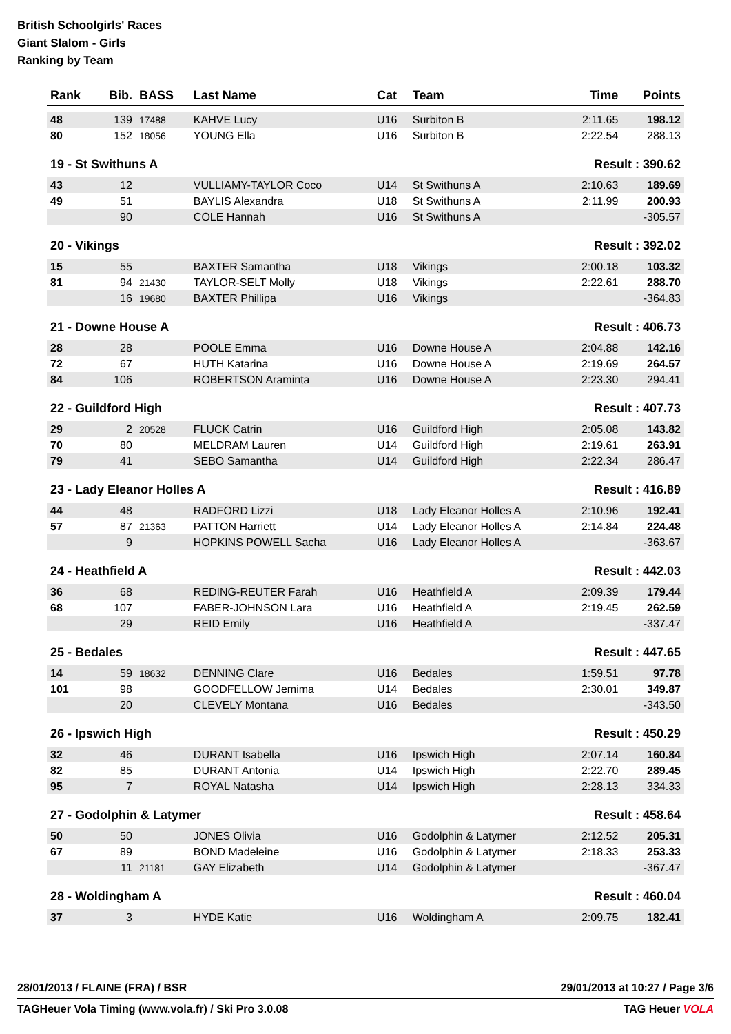British Schoolgirls' Races
Giant Slalom - Girls
Ranking by Team
| Rank | Bib. | BASS | Last Name | Cat | Team | Time | Points |
| --- | --- | --- | --- | --- | --- | --- | --- |
| 48 | 139 | 17488 | KAHVE Lucy | U16 | Surbiton B | 2:11.65 | 198.12 |
| 80 | 152 | 18056 | YOUNG Ella | U16 | Surbiton B | 2:22.54 | 288.13 |
| 19 - St Swithuns A | | | | | | Result : 390.62 | |
| 43 | 12 | | VULLIAMY-TAYLOR Coco | U14 | St Swithuns A | 2:10.63 | 189.69 |
| 49 | 51 | | BAYLIS Alexandra | U18 | St Swithuns A | 2:11.99 | 200.93 |
| | 90 | | COLE Hannah | U16 | St Swithuns A | | -305.57 |
| 20 - Vikings | | | | | | Result : 392.02 | |
| 15 | 55 | | BAXTER Samantha | U18 | Vikings | 2:00.18 | 103.32 |
| 81 | 94 | 21430 | TAYLOR-SELT Molly | U18 | Vikings | 2:22.61 | 288.70 |
| | 16 | 19680 | BAXTER Phillipa | U16 | Vikings | | -364.83 |
| 21 - Downe House A | | | | | | Result : 406.73 | |
| 28 | 28 | | POOLE Emma | U16 | Downe House A | 2:04.88 | 142.16 |
| 72 | 67 | | HUTH Katarina | U16 | Downe House A | 2:19.69 | 264.57 |
| 84 | 106 | | ROBERTSON Araminta | U16 | Downe House A | 2:23.30 | 294.41 |
| 22 - Guildford High | | | | | | Result : 407.73 | |
| 29 | 2 | 20528 | FLUCK Catrin | U16 | Guildford High | 2:05.08 | 143.82 |
| 70 | 80 | | MELDRAM Lauren | U14 | Guildford High | 2:19.61 | 263.91 |
| 79 | 41 | | SEBO Samantha | U14 | Guildford High | 2:22.34 | 286.47 |
| 23 - Lady Eleanor Holles A | | | | | | Result : 416.89 | |
| 44 | 48 | | RADFORD Lizzi | U18 | Lady Eleanor Holles A | 2:10.96 | 192.41 |
| 57 | 87 | 21363 | PATTON Harriett | U14 | Lady Eleanor Holles A | 2:14.84 | 224.48 |
| | 9 | | HOPKINS POWELL Sacha | U16 | Lady Eleanor Holles A | | -363.67 |
| 24 - Heathfield A | | | | | | Result : 442.03 | |
| 36 | 68 | | REDING-REUTER Farah | U16 | Heathfield A | 2:09.39 | 179.44 |
| 68 | 107 | | FABER-JOHNSON Lara | U16 | Heathfield A | 2:19.45 | 262.59 |
| | 29 | | REID Emily | U16 | Heathfield A | | -337.47 |
| 25 - Bedales | | | | | | Result : 447.65 | |
| 14 | 59 | 18632 | DENNING Clare | U16 | Bedales | 1:59.51 | 97.78 |
| 101 | 98 | | GOODFELLOW Jemima | U14 | Bedales | 2:30.01 | 349.87 |
| | 20 | | CLEVELY Montana | U16 | Bedales | | -343.50 |
| 26 - Ipswich High | | | | | | Result : 450.29 | |
| 32 | 46 | | DURANT Isabella | U16 | Ipswich High | 2:07.14 | 160.84 |
| 82 | 85 | | DURANT Antonia | U14 | Ipswich High | 2:22.70 | 289.45 |
| 95 | 7 | | ROYAL Natasha | U14 | Ipswich High | 2:28.13 | 334.33 |
| 27 - Godolphin & Latymer | | | | | | Result : 458.64 | |
| 50 | 50 | | JONES Olivia | U16 | Godolphin & Latymer | 2:12.52 | 205.31 |
| 67 | 89 | | BOND Madeleine | U16 | Godolphin & Latymer | 2:18.33 | 253.33 |
| | 11 | 21181 | GAY Elizabeth | U14 | Godolphin & Latymer | | -367.47 |
| 28 - Woldingham A | | | | | | Result : 460.04 | |
| 37 | 3 | | HYDE Katie | U16 | Woldingham A | 2:09.75 | 182.41 |
28/01/2013 / FLAINE (FRA) / BSR 29/01/2013 at 10:27 / Page 3/6
TAGHeuer Vola Timing (www.vola.fr) / Ski Pro 3.0.08 TAG Heuer VOLA